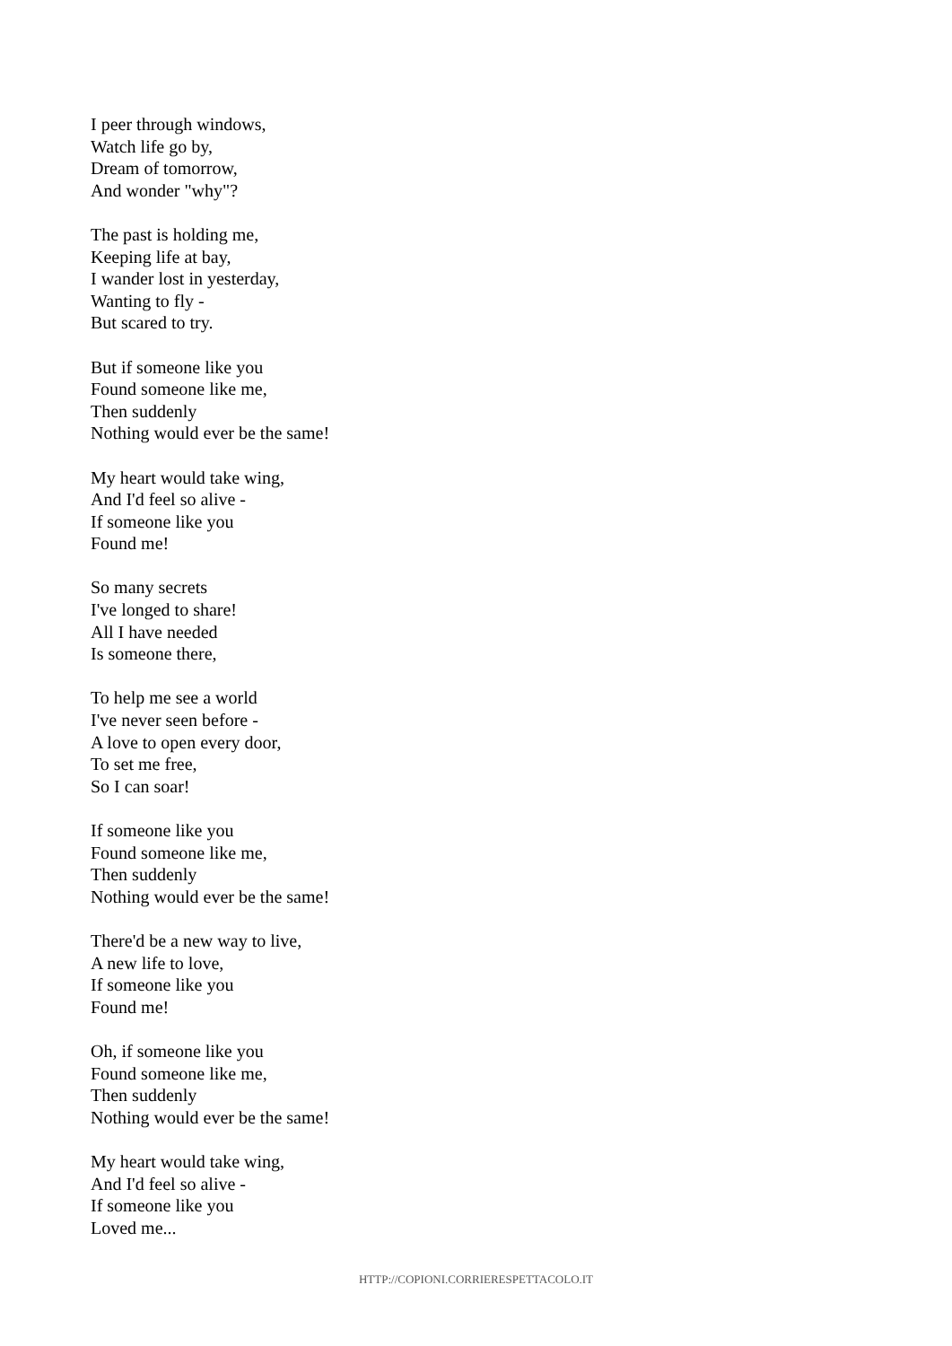I peer through windows,
Watch life go by,
Dream of tomorrow,
And wonder "why"?
The past is holding me,
Keeping life at bay,
I wander lost in yesterday,
Wanting to fly -
But scared to try.
But if someone like you
Found someone like me,
Then suddenly
Nothing would ever be the same!
My heart would take wing,
And I'd feel so alive -
If someone like you
Found me!
So many secrets
I've longed to share!
All I have needed
Is someone there,
To help me see a world
I've never seen before -
A love to open every door,
To set me free,
So I can soar!
If someone like you
Found someone like me,
Then suddenly
Nothing would ever be the same!
There'd be a new way to live,
A new life to love,
If someone like you
Found me!
Oh, if someone like you
Found someone like me,
Then suddenly
Nothing would ever be the same!
My heart would take wing,
And I'd feel so alive -
If someone like you
Loved me...
HTTP://COPIONI.CORRIERESPETTACOLO.IT